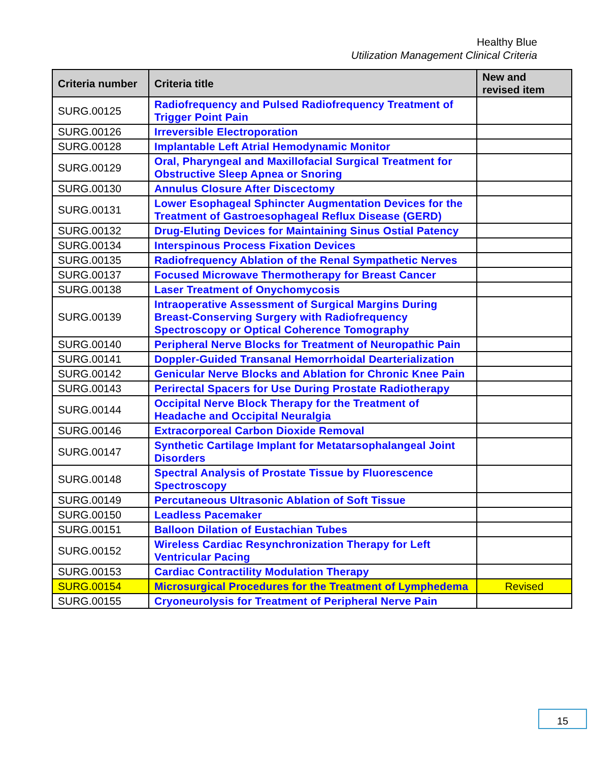Healthy Blue
Utilization Management Clinical Criteria
| Criteria number | Criteria title | New and revised item |
| --- | --- | --- |
| SURG.00125 | Radiofrequency and Pulsed Radiofrequency Treatment of Trigger Point Pain | |
| SURG.00126 | Irreversible Electroporation | |
| SURG.00128 | Implantable Left Atrial Hemodynamic Monitor | |
| SURG.00129 | Oral, Pharyngeal and Maxillofacial Surgical Treatment for Obstructive Sleep Apnea or Snoring | |
| SURG.00130 | Annulus Closure After Discectomy | |
| SURG.00131 | Lower Esophageal Sphincter Augmentation Devices for the Treatment of Gastroesophageal Reflux Disease (GERD) | |
| SURG.00132 | Drug-Eluting Devices for Maintaining Sinus Ostial Patency | |
| SURG.00134 | Interspinous Process Fixation Devices | |
| SURG.00135 | Radiofrequency Ablation of the Renal Sympathetic Nerves | |
| SURG.00137 | Focused Microwave Thermotherapy for Breast Cancer | |
| SURG.00138 | Laser Treatment of Onychomycosis | |
| SURG.00139 | Intraoperative Assessment of Surgical Margins During Breast-Conserving Surgery with Radiofrequency Spectroscopy or Optical Coherence Tomography | |
| SURG.00140 | Peripheral Nerve Blocks for Treatment of Neuropathic Pain | |
| SURG.00141 | Doppler-Guided Transanal Hemorrhoidal Dearterialization | |
| SURG.00142 | Genicular Nerve Blocks and Ablation for Chronic Knee Pain | |
| SURG.00143 | Perirectal Spacers for Use During Prostate Radiotherapy | |
| SURG.00144 | Occipital Nerve Block Therapy for the Treatment of Headache and Occipital Neuralgia | |
| SURG.00146 | Extracorporeal Carbon Dioxide Removal | |
| SURG.00147 | Synthetic Cartilage Implant for Metatarsophalangeal Joint Disorders | |
| SURG.00148 | Spectral Analysis of Prostate Tissue by Fluorescence Spectroscopy | |
| SURG.00149 | Percutaneous Ultrasonic Ablation of Soft Tissue | |
| SURG.00150 | Leadless Pacemaker | |
| SURG.00151 | Balloon Dilation of Eustachian Tubes | |
| SURG.00152 | Wireless Cardiac Resynchronization Therapy for Left Ventricular Pacing | |
| SURG.00153 | Cardiac Contractility Modulation Therapy | |
| SURG.00154 | Microsurgical Procedures for the Treatment of Lymphedema | Revised |
| SURG.00155 | Cryoneurolysis for Treatment of Peripheral Nerve Pain | |
15